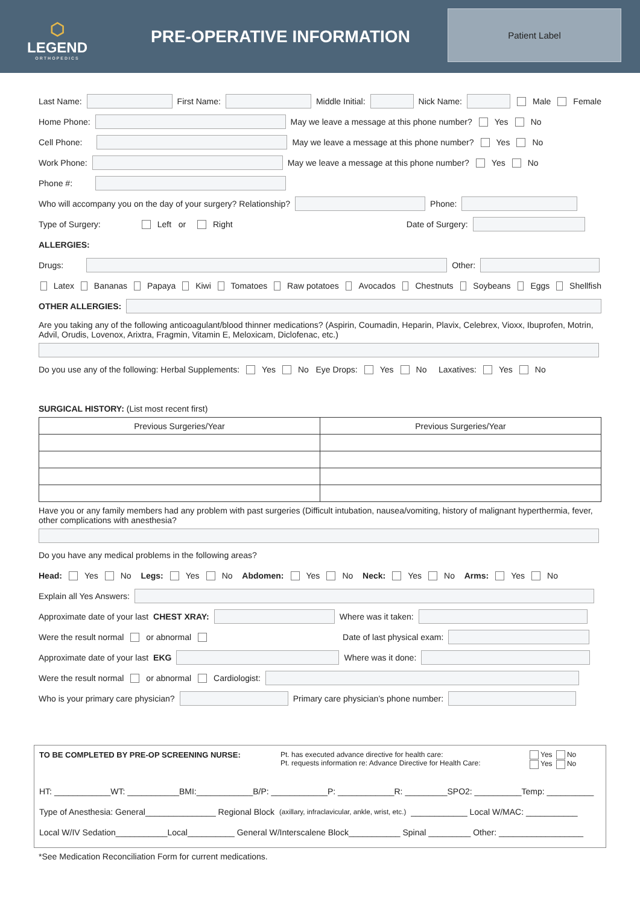⬡
LEGEND
ORTHOPEDICS
PRE-OPERATIVE INFORMATION
Patient Label
Last Name: First Name: Middle Initial: Nick Name: Male Female
Home Phone: May we leave a message at this phone number? Yes No
Cell Phone: May we leave a message at this phone number? Yes No
Work Phone: May we leave a message at this phone number? Yes No
Phone #:
Who will accompany you on the day of your surgery? Relationship? Phone:
Type of Surgery: Left or Right Date of Surgery:
ALLERGIES:
Drugs: Other:
Latex Bananas Papaya Kiwi Tomatoes Raw potatoes Avocados Chestnuts Soybeans Eggs Shellfish
OTHER ALLERGIES:
Are you taking any of the following anticoagulant/blood thinner medications? (Aspirin, Coumadin, Heparin, Plavix, Celebrex, Vioxx, Ibuprofen, Motrin, Advil, Orudis, Lovenox, Arixtra, Fragmin, Vitamin E, Meloxicam, Diclofenac, etc.)
Do you use any of the following: Herbal Supplements: Yes No Eye Drops: Yes No Laxatives: Yes No
SURGICAL HISTORY: (List most recent first)
| Previous Surgeries/Year | Previous Surgeries/Year |
| --- | --- |
Have you or any family members had any problem with past surgeries (Difficult intubation, nausea/vomiting, history of malignant hyperthermia, fever, other complications with anesthesia?
Do you have any medical problems in the following areas?
Head: Yes No Legs: Yes No Abdomen: Yes No Neck: Yes No Arms: Yes No
Explain all Yes Answers:
Approximate date of your last CHEST XRAY: Where was it taken:
Were the result normal or abnormal Date of last physical exam:
Approximate date of your last EKG Where was it done:
Were the result normal or abnormal Cardiologist:
Who is your primary care physician? Primary care physician’s phone number:
TO BE COMPLETED BY PRE-OP SCREENING NURSE: Pt. has executed advance directive for health care:
Pt. requests information re: Advance Directive for Health Care:
Yes No
Yes No
HT: ____________WT: ___________BMI:____________B/P: ____________P: ____________R: _________SPO2: __________Temp: __________
Type of Anesthesia: General_______________ Regional Block (axillary, infraclavicular, ankle, wrist, etc.) ____________ Local W/MAC: ___________
Local W/IV Sedation___________Local__________ General W/Interscalene Block___________ Spinal _________ Other: __________________
*See Medication Reconciliation Form for current medications.